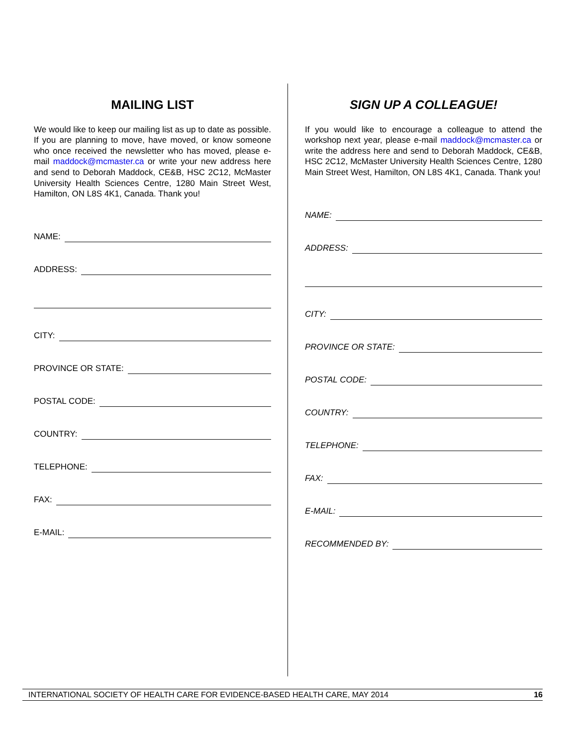MAILING LIST
We would like to keep our mailing list as up to date as possible. If you are planning to move, have moved, or know someone who once received the newsletter who has moved, please e-mail maddock@mcmaster.ca or write your new address here and send to Deborah Maddock, CE&B, HSC 2C12, McMaster University Health Sciences Centre, 1280 Main Street West, Hamilton, ON L8S 4K1, Canada. Thank you!
NAME:
ADDRESS:
CITY:
PROVINCE OR STATE:
POSTAL CODE:
COUNTRY:
TELEPHONE:
FAX:
E-MAIL:
SIGN UP A COLLEAGUE!
If you would like to encourage a colleague to attend the workshop next year, please e-mail maddock@mcmaster.ca or write the address here and send to Deborah Maddock, CE&B, HSC 2C12, McMaster University Health Sciences Centre, 1280 Main Street West, Hamilton, ON L8S 4K1, Canada. Thank you!
NAME:
ADDRESS:
CITY:
PROVINCE OR STATE:
POSTAL CODE:
COUNTRY:
TELEPHONE:
FAX:
E-MAIL:
RECOMMENDED BY:
INTERNATIONAL SOCIETY OF HEALTH CARE FOR EVIDENCE-BASED HEALTH CARE, MAY 2014 16